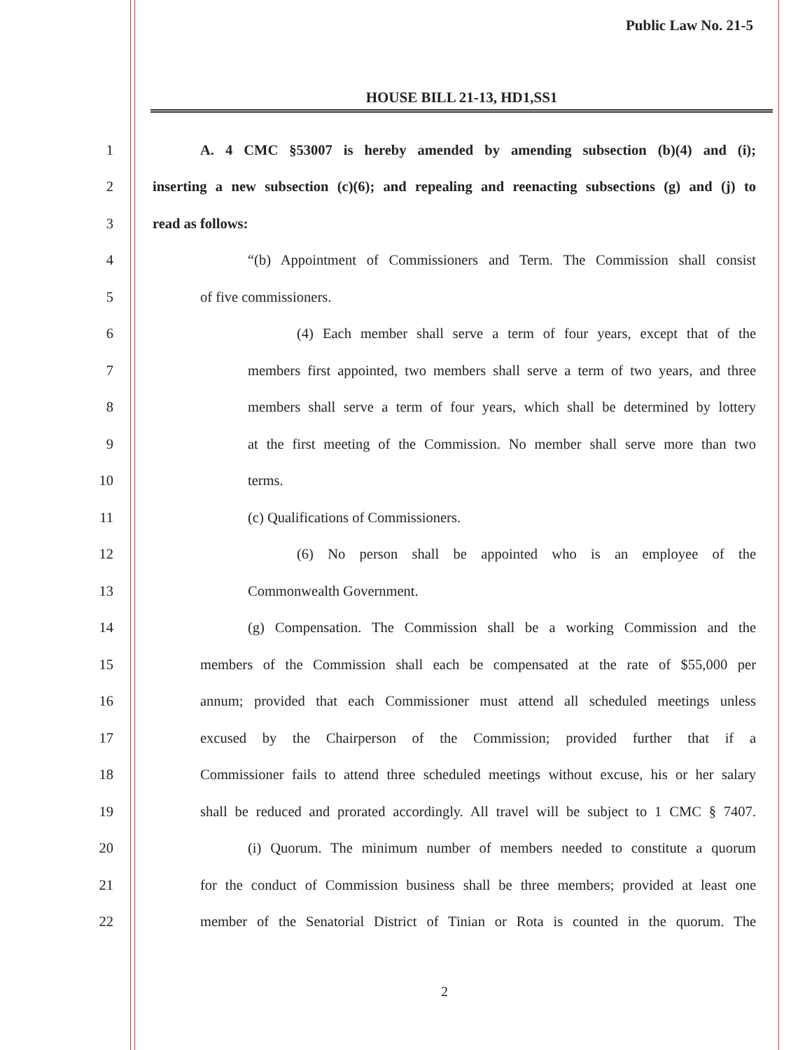Public Law No. 21-5
HOUSE BILL 21-13, HD1,SS1
1
A. 4 CMC §53007 is hereby amended by amending subsection (b)(4) and (i);
2
inserting a new subsection (c)(6); and repealing and reenacting subsections (g) and (j) to
3 read as follows:
4
“(b) Appointment of Commissioners and Term. The Commission shall consist
5 of five commissioners.
6
(4) Each member shall serve a term of four years, except that of the
7
members first appointed, two members shall serve a term of two years, and three
8
members shall serve a term of four years, which shall be determined by lottery
9
at the first meeting of the Commission. No member shall serve more than two
10 terms.
11 (c) Qualifications of Commissioners.
12
(6) No person shall be appointed who is an employee of the
13 Commonwealth Government.
14
(g) Compensation. The Commission shall be a working Commission and the
15
members of the Commission shall each be compensated at the rate of $55,000 per
16
annum; provided that each Commissioner must attend all scheduled meetings unless
17
excused by the Chairperson of the Commission; provided further that if a
18
Commissioner fails to attend three scheduled meetings without excuse, his or her salary
19
shall be reduced and prorated accordingly. All travel will be subject to 1 CMC § 7407.
20
(i) Quorum. The minimum number of members needed to constitute a quorum
21
for the conduct of Commission business shall be three members; provided at least one
22
member of the Senatorial District of Tinian or Rota is counted in the quorum. The
2